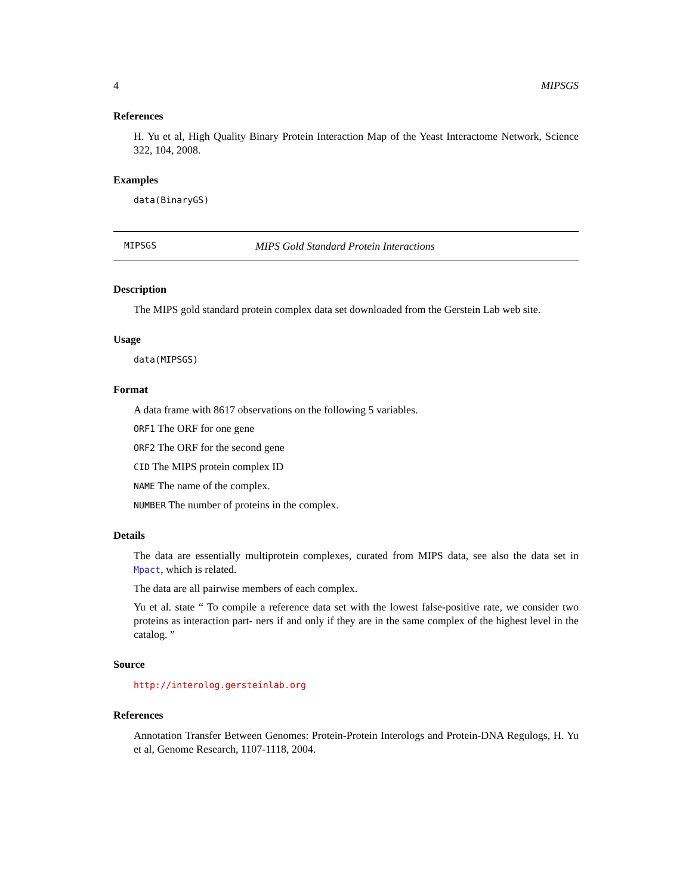4 MIPSGS
References
H. Yu et al, High Quality Binary Protein Interaction Map of the Yeast Interactome Network, Science 322, 104, 2008.
Examples
data(BinaryGS)
MIPSGS MIPS Gold Standard Protein Interactions
Description
The MIPS gold standard protein complex data set downloaded from the Gerstein Lab web site.
Usage
data(MIPSGS)
Format
A data frame with 8617 observations on the following 5 variables.
ORF1 The ORF for one gene
ORF2 The ORF for the second gene
CID The MIPS protein complex ID
NAME The name of the complex.
NUMBER The number of proteins in the complex.
Details
The data are essentially multiprotein complexes, curated from MIPS data, see also the data set in Mpact, which is related.
The data are all pairwise members of each complex.
Yu et al. state “ To compile a reference data set with the lowest false-positive rate, we consider two proteins as interaction part- ners if and only if they are in the same complex of the highest level in the catalog. ”
Source
http://interolog.gersteinlab.org
References
Annotation Transfer Between Genomes: Protein-Protein Interologs and Protein-DNA Regulogs, H. Yu et al, Genome Research, 1107-1118, 2004.